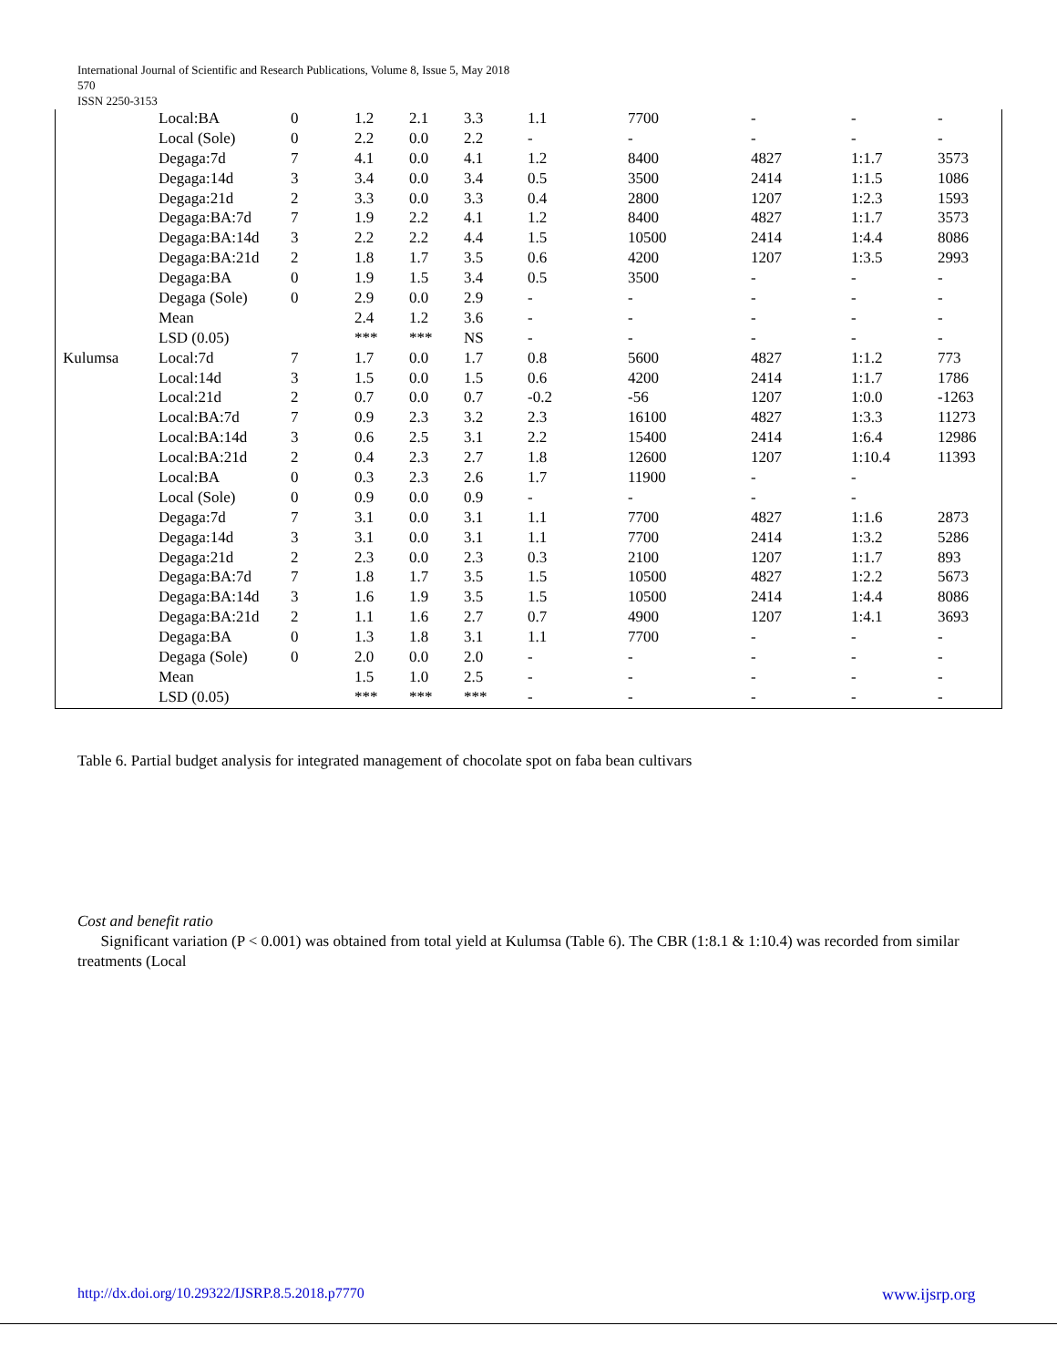International Journal of Scientific and Research Publications, Volume 8, Issue 5, May 2018
570
ISSN 2250-3153
| | Local:BA | 0 | 1.2 | 2.1 | 3.3 | 1.1 | 7700 | - | - | - |
| | Local (Sole) | 0 | 2.2 | 0.0 | 2.2 | - | - | - | - | - |
| | Degaga:7d | 7 | 4.1 | 0.0 | 4.1 | 1.2 | 8400 | 4827 | 1:1.7 | 3573 |
| | Degaga:14d | 3 | 3.4 | 0.0 | 3.4 | 0.5 | 3500 | 2414 | 1:1.5 | 1086 |
| | Degaga:21d | 2 | 3.3 | 0.0 | 3.3 | 0.4 | 2800 | 1207 | 1:2.3 | 1593 |
| | Degaga:BA:7d | 7 | 1.9 | 2.2 | 4.1 | 1.2 | 8400 | 4827 | 1:1.7 | 3573 |
| | Degaga:BA:14d | 3 | 2.2 | 2.2 | 4.4 | 1.5 | 10500 | 2414 | 1:4.4 | 8086 |
| | Degaga:BA:21d | 2 | 1.8 | 1.7 | 3.5 | 0.6 | 4200 | 1207 | 1:3.5 | 2993 |
| | Degaga:BA | 0 | 1.9 | 1.5 | 3.4 | 0.5 | 3500 | - | - | - |
| | Degaga (Sole) | 0 | 2.9 | 0.0 | 2.9 | - | - | - | - | - |
| | Mean | | 2.4 | 1.2 | 3.6 | - | - | - | - | - |
| | LSD (0.05) | | *** | *** | NS | - | - | - | - | - |
| Kulumsa | Local:7d | 7 | 1.7 | 0.0 | 1.7 | 0.8 | 5600 | 4827 | 1:1.2 | 773 |
| | Local:14d | 3 | 1.5 | 0.0 | 1.5 | 0.6 | 4200 | 2414 | 1:1.7 | 1786 |
| | Local:21d | 2 | 0.7 | 0.0 | 0.7 | -0.2 | -56 | 1207 | 1:0.0 | -1263 |
| | Local:BA:7d | 7 | 0.9 | 2.3 | 3.2 | 2.3 | 16100 | 4827 | 1:3.3 | 11273 |
| | Local:BA:14d | 3 | 0.6 | 2.5 | 3.1 | 2.2 | 15400 | 2414 | 1:6.4 | 12986 |
| | Local:BA:21d | 2 | 0.4 | 2.3 | 2.7 | 1.8 | 12600 | 1207 | 1:10.4 | 11393 |
| | Local:BA | 0 | 0.3 | 2.3 | 2.6 | 1.7 | 11900 | - | - | |
| | Local (Sole) | 0 | 0.9 | 0.0 | 0.9 | - | - | - | - | |
| | Degaga:7d | 7 | 3.1 | 0.0 | 3.1 | 1.1 | 7700 | 4827 | 1:1.6 | 2873 |
| | Degaga:14d | 3 | 3.1 | 0.0 | 3.1 | 1.1 | 7700 | 2414 | 1:3.2 | 5286 |
| | Degaga:21d | 2 | 2.3 | 0.0 | 2.3 | 0.3 | 2100 | 1207 | 1:1.7 | 893 |
| | Degaga:BA:7d | 7 | 1.8 | 1.7 | 3.5 | 1.5 | 10500 | 4827 | 1:2.2 | 5673 |
| | Degaga:BA:14d | 3 | 1.6 | 1.9 | 3.5 | 1.5 | 10500 | 2414 | 1:4.4 | 8086 |
| | Degaga:BA:21d | 2 | 1.1 | 1.6 | 2.7 | 0.7 | 4900 | 1207 | 1:4.1 | 3693 |
| | Degaga:BA | 0 | 1.3 | 1.8 | 3.1 | 1.1 | 7700 | - | - | - |
| | Degaga (Sole) | 0 | 2.0 | 0.0 | 2.0 | - | - | - | - | - |
| | Mean | | 1.5 | 1.0 | 2.5 | - | - | - | - | - |
| | LSD (0.05) | | *** | *** | *** | - | - | - | - | - |
Table 6. Partial budget analysis for integrated management of chocolate spot on faba bean cultivars
Cost and benefit ratio
Significant variation (P < 0.001) was obtained from total yield at Kulumsa (Table 6). The CBR (1:8.1 & 1:10.4) was recorded from similar treatments (Local
http://dx.doi.org/10.29322/IJSRP.8.5.2018.p7770
www.ijsrp.org